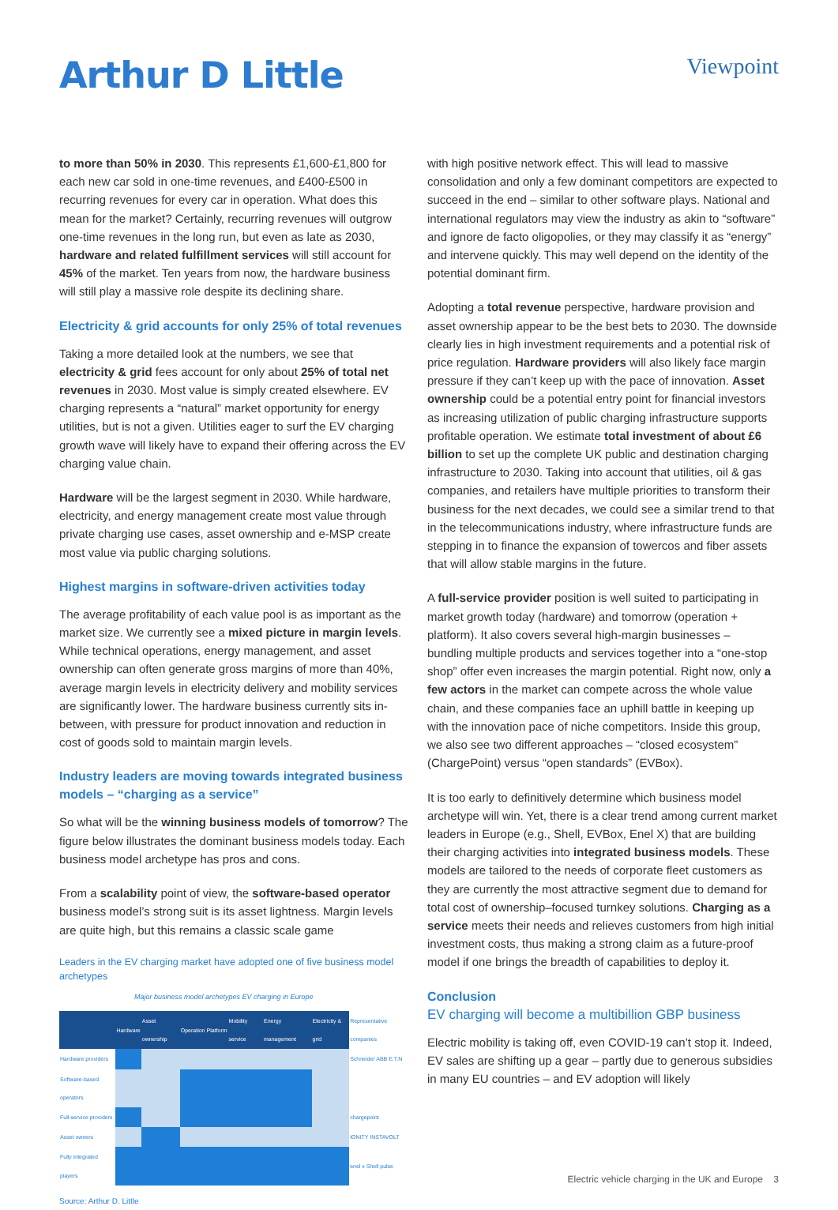Arthur D Little
Viewpoint
to more than 50% in 2030. This represents £1,600-£1,800 for each new car sold in one-time revenues, and £400-£500 in recurring revenues for every car in operation. What does this mean for the market? Certainly, recurring revenues will outgrow one-time revenues in the long run, but even as late as 2030, hardware and related fulfillment services will still account for 45% of the market. Ten years from now, the hardware business will still play a massive role despite its declining share.
Electricity & grid accounts for only 25% of total revenues
Taking a more detailed look at the numbers, we see that electricity & grid fees account for only about 25% of total net revenues in 2030. Most value is simply created elsewhere. EV charging represents a “natural” market opportunity for energy utilities, but is not a given. Utilities eager to surf the EV charging growth wave will likely have to expand their offering across the EV charging value chain.
Hardware will be the largest segment in 2030. While hardware, electricity, and energy management create most value through private charging use cases, asset ownership and e-MSP create most value via public charging solutions.
Highest margins in software-driven activities today
The average profitability of each value pool is as important as the market size. We currently see a mixed picture in margin levels. While technical operations, energy management, and asset ownership can often generate gross margins of more than 40%, average margin levels in electricity delivery and mobility services are significantly lower. The hardware business currently sits in-between, with pressure for product innovation and reduction in cost of goods sold to maintain margin levels.
Industry leaders are moving towards integrated business models – “charging as a service”
So what will be the winning business models of tomorrow? The figure below illustrates the dominant business models today. Each business model archetype has pros and cons.
From a scalability point of view, the software-based operator business model’s strong suit is its asset lightness. Margin levels are quite high, but this remains a classic scale game
Leaders in the EV charging market have adopted one of five business model archetypes
Major business model archetypes EV charging in Europe
| | Hardware | Asset ownership | Operation | Platform | Mobility service | Energy management | Electricity & grid | Representative companies |
| Hardware providers | | | | | | | | Schneider ABB E.T.N |
| Software-based operators | | | | | | | | |
| Full-service providers | | | | | | | | chargepoint |
| Asset owners | | | | | | | | IONITY INSTAVOLT |
| Fully integrated players | | | | | | | | enel x Shell pulse |
Source: Arthur D. Little
with high positive network effect. This will lead to massive consolidation and only a few dominant competitors are expected to succeed in the end – similar to other software plays. National and international regulators may view the industry as akin to “software” and ignore de facto oligopolies, or they may classify it as “energy” and intervene quickly. This may well depend on the identity of the potential dominant firm.
Adopting a total revenue perspective, hardware provision and asset ownership appear to be the best bets to 2030. The downside clearly lies in high investment requirements and a potential risk of price regulation. Hardware providers will also likely face margin pressure if they can’t keep up with the pace of innovation. Asset ownership could be a potential entry point for financial investors as increasing utilization of public charging infrastructure supports profitable operation. We estimate total investment of about £6 billion to set up the complete UK public and destination charging infrastructure to 2030. Taking into account that utilities, oil & gas companies, and retailers have multiple priorities to transform their business for the next decades, we could see a similar trend to that in the telecommunications industry, where infrastructure funds are stepping in to finance the expansion of towercos and fiber assets that will allow stable margins in the future.
A full-service provider position is well suited to participating in market growth today (hardware) and tomorrow (operation + platform). It also covers several high-margin businesses – bundling multiple products and services together into a “one-stop shop” offer even increases the margin potential. Right now, only a few actors in the market can compete across the whole value chain, and these companies face an uphill battle in keeping up with the innovation pace of niche competitors. Inside this group, we also see two different approaches – “closed ecosystem” (ChargePoint) versus “open standards” (EVBox).
It is too early to definitively determine which business model archetype will win. Yet, there is a clear trend among current market leaders in Europe (e.g., Shell, EVBox, Enel X) that are building their charging activities into integrated business models. These models are tailored to the needs of corporate fleet customers as they are currently the most attractive segment due to demand for total cost of ownership–focused turnkey solutions. Charging as a service meets their needs and relieves customers from high initial investment costs, thus making a strong claim as a future-proof model if one brings the breadth of capabilities to deploy it.
Conclusion
EV charging will become a multibillion GBP business
Electric mobility is taking off, even COVID-19 can’t stop it. Indeed, EV sales are shifting up a gear – partly due to generous subsidies in many EU countries – and EV adoption will likely
Electric vehicle charging in the UK and Europe 3